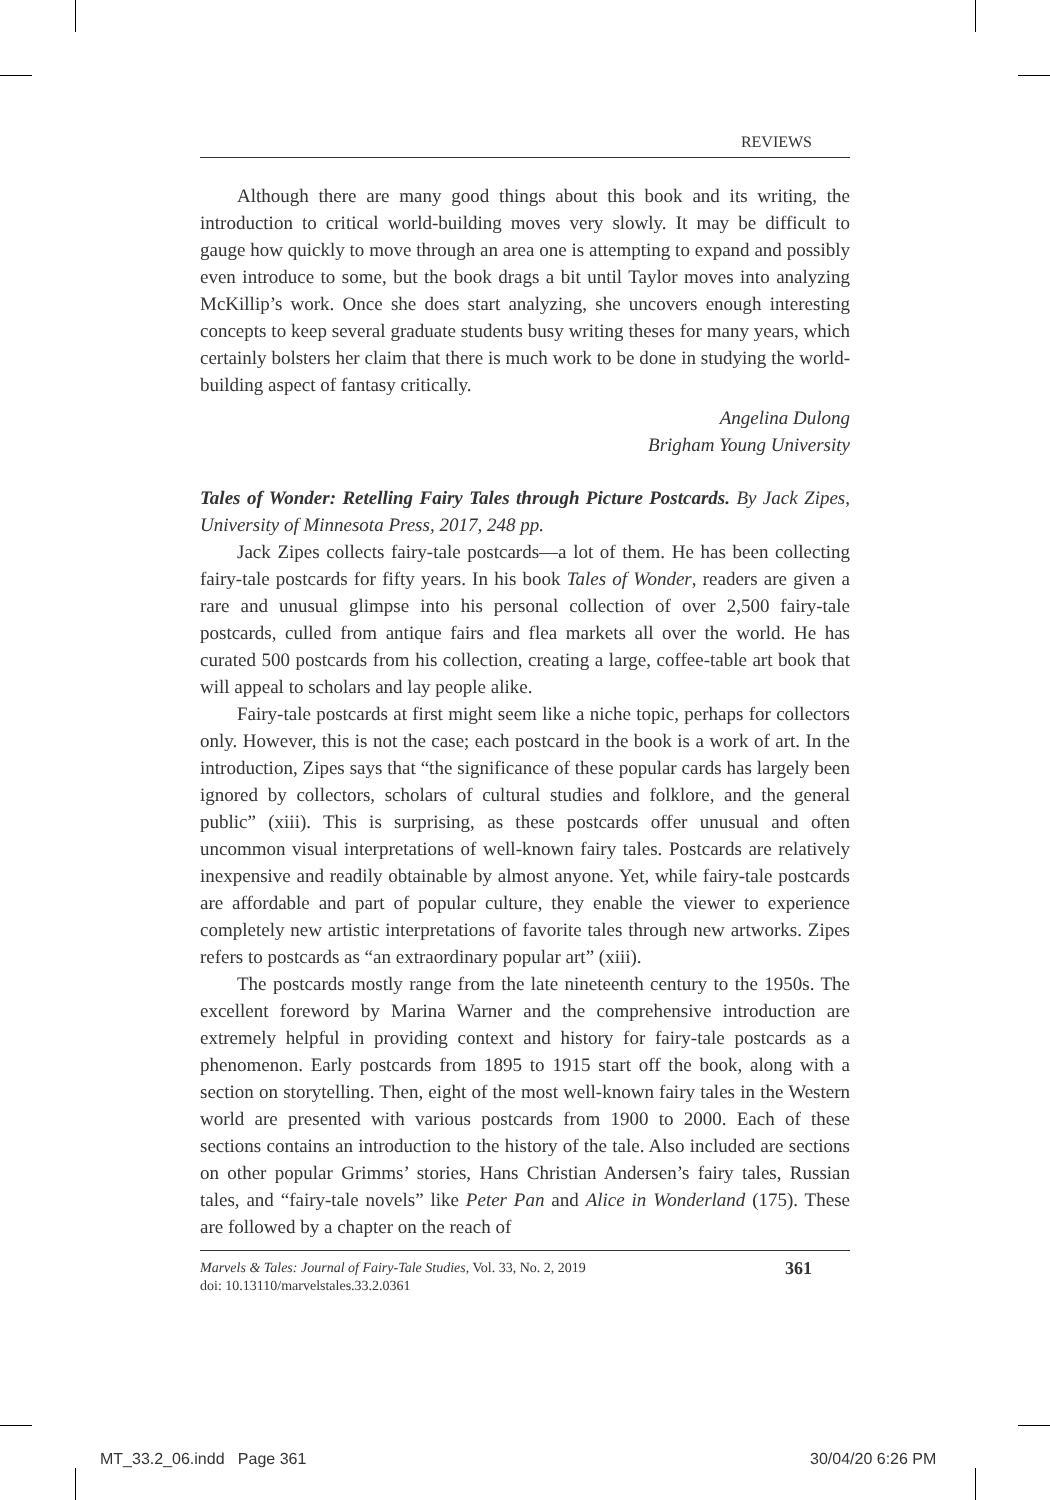REVIEWS
Although there are many good things about this book and its writing, the introduction to critical world-building moves very slowly. It may be difficult to gauge how quickly to move through an area one is attempting to expand and possibly even introduce to some, but the book drags a bit until Taylor moves into analyzing McKillip’s work. Once she does start analyzing, she uncovers enough interesting concepts to keep several graduate students busy writing theses for many years, which certainly bolsters her claim that there is much work to be done in studying the world-building aspect of fantasy critically.
Angelina Dulong
Brigham Young University
Tales of Wonder: Retelling Fairy Tales through Picture Postcards. By Jack Zipes, University of Minnesota Press, 2017, 248 pp.
Jack Zipes collects fairy-tale postcards—a lot of them. He has been collecting fairy-tale postcards for fifty years. In his book Tales of Wonder, readers are given a rare and unusual glimpse into his personal collection of over 2,500 fairy-tale postcards, culled from antique fairs and flea markets all over the world. He has curated 500 postcards from his collection, creating a large, coffee-table art book that will appeal to scholars and lay people alike.
Fairy-tale postcards at first might seem like a niche topic, perhaps for collectors only. However, this is not the case; each postcard in the book is a work of art. In the introduction, Zipes says that “the significance of these popular cards has largely been ignored by collectors, scholars of cultural studies and folklore, and the general public” (xiii). This is surprising, as these postcards offer unusual and often uncommon visual interpretations of well-known fairy tales. Postcards are relatively inexpensive and readily obtainable by almost anyone. Yet, while fairy-tale postcards are affordable and part of popular culture, they enable the viewer to experience completely new artistic interpretations of favorite tales through new artworks. Zipes refers to postcards as “an extraordinary popular art” (xiii).
The postcards mostly range from the late nineteenth century to the 1950s. The excellent foreword by Marina Warner and the comprehensive introduction are extremely helpful in providing context and history for fairy-tale postcards as a phenomenon. Early postcards from 1895 to 1915 start off the book, along with a section on storytelling. Then, eight of the most well-known fairy tales in the Western world are presented with various postcards from 1900 to 2000. Each of these sections contains an introduction to the history of the tale. Also included are sections on other popular Grimms’ stories, Hans Christian Andersen’s fairy tales, Russian tales, and “fairy-tale novels” like Peter Pan and Alice in Wonderland (175). These are followed by a chapter on the reach of
Marvels & Tales: Journal of Fairy-Tale Studies, Vol. 33, No. 2, 2019
doi: 10.13110/marvelstales.33.2.0361
361
MT_33.2_06.indd Page 361 30/04/20 6:26 PM